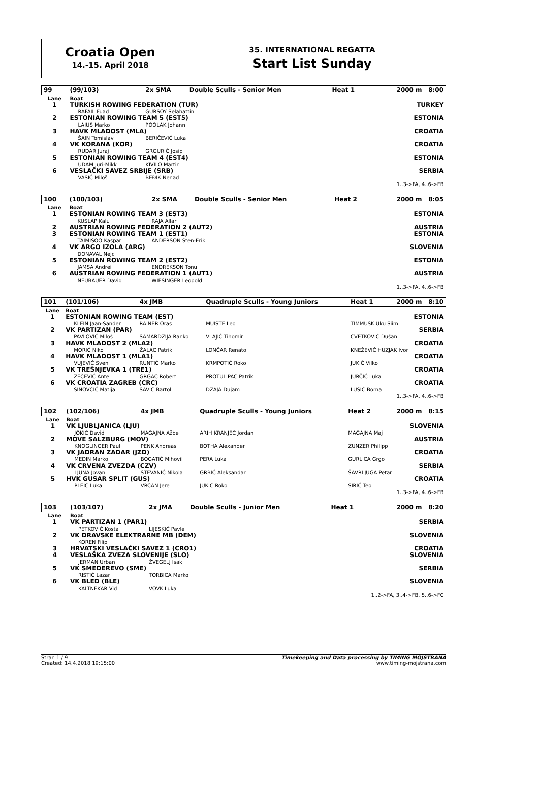Croatia Open
14.-15. April 2018
35. INTERNATIONAL REGATTA
Start List Sunday
| 99 | (99/103) | 2x SMA | Double Sculls - Senior Men | Heat 1 | 2000 m 8:00 |
| Lane | Boat | | | | |
| 1 | TURKISH ROWING FEDERATION (TUR) | | | | TURKEY |
| | RAFAIL Fuad | GURSOY Selahattin | | | |
| 2 | ESTONIAN ROWING TEAM 5 (EST5) | | | | ESTONIA |
| | LAIUS Marko | POOLAK Johann | | | |
| 3 | HAVK MLADOST (MLA) | | | | CROATIA |
| | ŠAIN Tomislav | BERIČEVIĆ Luka | | | |
| 4 | VK KORANA (KOR) | | | | CROATIA |
| | RUDAR Juraj | GRGURIĆ Josip | | | |
| 5 | ESTONIAN ROWING TEAM 4 (EST4) | | | | ESTONIA |
| | UDAM Juri-Mikk | KIVILO Martin | | | |
| 6 | VESLAČKI SAVEZ SRBIJE (SRB) | | | | SERBIA |
| | VASIĆ Miloš | BEĐIK Nenad | | | |
| 1..3->FA, 4..6->FB | | | | | |
| 100 | (100/103) | 2x SMA | Double Sculls - Senior Men | Heat 2 | 2000 m 8:05 |
| Lane | Boat | | | | |
| 1 | ESTONIAN ROWING TEAM 3 (EST3) | | | | ESTONIA |
| | KUSLAP Kalu | RAJA Allar | | | |
| 2 | AUSTRIAN ROWING FEDERATION 2 (AUT2) | | | | AUSTRIA |
| 3 | ESTONIAN ROWING TEAM 1 (EST1) | | | | ESTONIA |
| | TAIMISOO Kaspar | ANDERSON Sten-Erik | | | |
| 4 | VK ARGO IZOLA (ARG) | | | | SLOVENIA |
| | DONAVAL Nejc | | | | |
| 5 | ESTONIAN ROWING TEAM 2 (EST2) | | | | ESTONIA |
| | JAMSA Andrei | ENDREKSON Tonu | | | |
| 6 | AUSTRIAN ROWING FEDERATION 1 (AUT1) | | | | AUSTRIA |
| | NEUBAUER David | WIESINGER Leopold | | | |
| 1..3->FA, 4..6->FB | | | | | |
| 101 | (101/106) | 4x JMB | Quadruple Sculls - Young Juniors | | Heat 1 | 2000 m 8:10 |
| Lane | Boat | | | | | |
| 1 | ESTONIAN ROWING TEAM (EST) | | | | | ESTONIA |
| | KLEIN Jaan-Sander | RAINER Oras | | MUISTE Leo | TIMMUSK Uku Siim | |
| 2 | VK PARTIZAN (PAR) | | | | | SERBIA |
| | PAVLOVIĆ Miloš | SAMARDŽIJA Ranko | | VLAJIĆ Tihomir | CVETKOVIĆ Dušan | |
| 3 | HAVK MLADOST 2 (MLA2) | | | | | CROATIA |
| | MORIĆ Niko | ŽALAC Patrik | | LONČAR Renato | KNEŽEVIĆ HUZJAK Ivor | |
| 4 | HAVK MLADOST 1 (MLA1) | | | | | CROATIA |
| | VUJEVIĆ Sven | RUNTIĆ Marko | | KRMPOTIĆ Roko | JUKIĆ Vilko | |
| 5 | VK TREŠNJEVKA 1 (TRE1) | | | | | CROATIA |
| | ZEČEVIĆ Ante | GRGAC Robert | | PROTULIPAC Patrik | JURČIĆ Luka | |
| 6 | VK CROATIA ZAGREB (CRC) | | | | | CROATIA |
| | SINOVČIĆ Matija | SAVIĆ Bartol | | DŽAJA Dujam | LUŠIĆ Borna | |
| 1..3->FA, 4..6->FB | | | | | | |
| 102 | (102/106) | 4x JMB | Quadruple Sculls - Young Juniors | | Heat 2 | 2000 m 8:15 |
| Lane | Boat | | | | | |
| 1 | VK LJUBLJANICA (LJU) | | | | | SLOVENIA |
| | JOKIČ David | MAGAJNA Ažbe | | ARIH KRANJEC Jordan | MAGAJNA Maj | |
| 2 | MOVE SALZBURG (MOV) | | | | | AUSTRIA |
| | KNOGLINGER Paul | PENK Andreas | | BOTHA Alexander | ZUNZER Philipp | |
| 3 | VK JADRAN ZADAR (JZD) | | | | | CROATIA |
| | MEDIN Marko | BOGATIĆ Mihovil | | PERA Luka | GURLICA Grgo | |
| 4 | VK CRVENA ZVEZDA (CZV) | | | | | SERBIA |
| | LJUNA Jovan | STEVANIĆ Nikola | | GRBIĆ Aleksandar | ŠAVRLJUGA Petar | |
| 5 | HVK GUSAR SPLIT (GUS) | | | | | CROATIA |
| | PLEIĆ Luka | VRCAN Jere | | JUKIĆ Roko | SIRIĆ Teo | |
| 1..3->FA, 4..6->FB | | | | | | |
| 103 | (103/107) | 2x JMA | Double Sculls - Junior Men | Heat 1 | 2000 m 8:20 |
| Lane | Boat | | | | |
| 1 | VK PARTIZAN 1 (PAR1) | | | | SERBIA |
| | PETKOVIĆ Kosta | LIJESKIĆ Pavle | | | |
| 2 | VK DRAVSKE ELEKTRARNE MB (DEM) | | | | SLOVENIA |
| | KOREN Filip | | | | |
| 3 | HRVATSKI VESLAČKI SAVEZ 1 (CRO1) | | | | CROATIA |
| 4 | VESLAŠKA ZVEZA SLOVENIJE (SLO) | | | | SLOVENIA |
| | JERMAN Urban | ŽVEGELJ Isak | | | |
| 5 | VK SMEDEREVO (SME) | | | | SERBIA |
| | RISTIĆ Lazar | TORBICA Marko | | | |
| 6 | VK BLED (BLE) | | | | SLOVENIA |
| | KALTNEKAR Vid | VOVK Luka | | | |
| 1..2->FA, 3..4->FB, 5..6->FC | | | | | |
Stran 1 / 9
Created: 14.4.2018 19:15:00
Timekeeping and Data processing by TIMING MOJSTRANA
www.timing-mojstrana.com